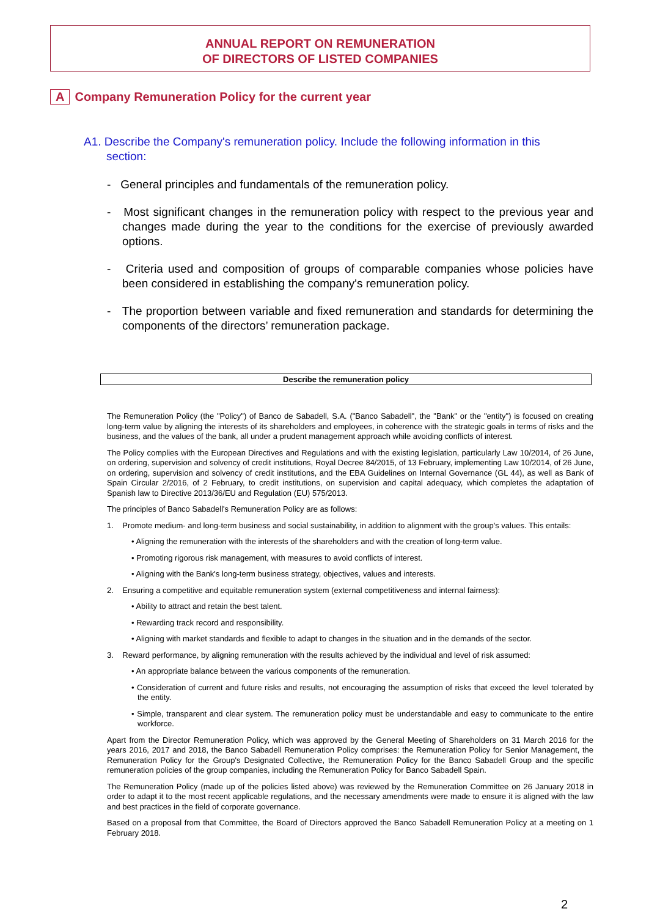ANNUAL REPORT ON REMUNERATION
OF DIRECTORS OF LISTED COMPANIES
A Company Remuneration Policy for the current year
A1. Describe the Company's remuneration policy. Include the following information in this
section:
- General principles and fundamentals of the remuneration policy.
- Most significant changes in the remuneration policy with respect to the previous year and changes made during the year to the conditions for the exercise of previously awarded options.
- Criteria used and composition of groups of comparable companies whose policies have been considered in establishing the company's remuneration policy.
- The proportion between variable and fixed remuneration and standards for determining the components of the directors’ remuneration package.
Describe the remuneration policy
The Remuneration Policy (the "Policy") of Banco de Sabadell, S.A. ("Banco Sabadell", the "Bank" or the "entity") is focused on creating long-term value by aligning the interests of its shareholders and employees, in coherence with the strategic goals in terms of risks and the business, and the values of the bank, all under a prudent management approach while avoiding conflicts of interest.
The Policy complies with the European Directives and Regulations and with the existing legislation, particularly Law 10/2014, of 26 June, on ordering, supervision and solvency of credit institutions, Royal Decree 84/2015, of 13 February, implementing Law 10/2014, of 26 June, on ordering, supervision and solvency of credit institutions, and the EBA Guidelines on Internal Governance (GL 44), as well as Bank of Spain Circular 2/2016, of 2 February, to credit institutions, on supervision and capital adequacy, which completes the adaptation of Spanish law to Directive 2013/36/EU and Regulation (EU) 575/2013.
The principles of Banco Sabadell's Remuneration Policy are as follows:
1. Promote medium- and long-term business and social sustainability, in addition to alignment with the group's values. This entails:
• Aligning the remuneration with the interests of the shareholders and with the creation of long-term value.
• Promoting rigorous risk management, with measures to avoid conflicts of interest.
• Aligning with the Bank's long-term business strategy, objectives, values and interests.
2. Ensuring a competitive and equitable remuneration system (external competitiveness and internal fairness):
• Ability to attract and retain the best talent.
• Rewarding track record and responsibility.
• Aligning with market standards and flexible to adapt to changes in the situation and in the demands of the sector.
3. Reward performance, by aligning remuneration with the results achieved by the individual and level of risk assumed:
• An appropriate balance between the various components of the remuneration.
• Consideration of current and future risks and results, not encouraging the assumption of risks that exceed the level tolerated by the entity.
• Simple, transparent and clear system. The remuneration policy must be understandable and easy to communicate to the entire workforce.
Apart from the Director Remuneration Policy, which was approved by the General Meeting of Shareholders on 31 March 2016 for the years 2016, 2017 and 2018, the Banco Sabadell Remuneration Policy comprises: the Remuneration Policy for Senior Management, the Remuneration Policy for the Group's Designated Collective, the Remuneration Policy for the Banco Sabadell Group and the specific remuneration policies of the group companies, including the Remuneration Policy for Banco Sabadell Spain.
The Remuneration Policy (made up of the policies listed above) was reviewed by the Remuneration Committee on 26 January 2018 in order to adapt it to the most recent applicable regulations, and the necessary amendments were made to ensure it is aligned with the law and best practices in the field of corporate governance.
Based on a proposal from that Committee, the Board of Directors approved the Banco Sabadell Remuneration Policy at a meeting on 1 February 2018.
2